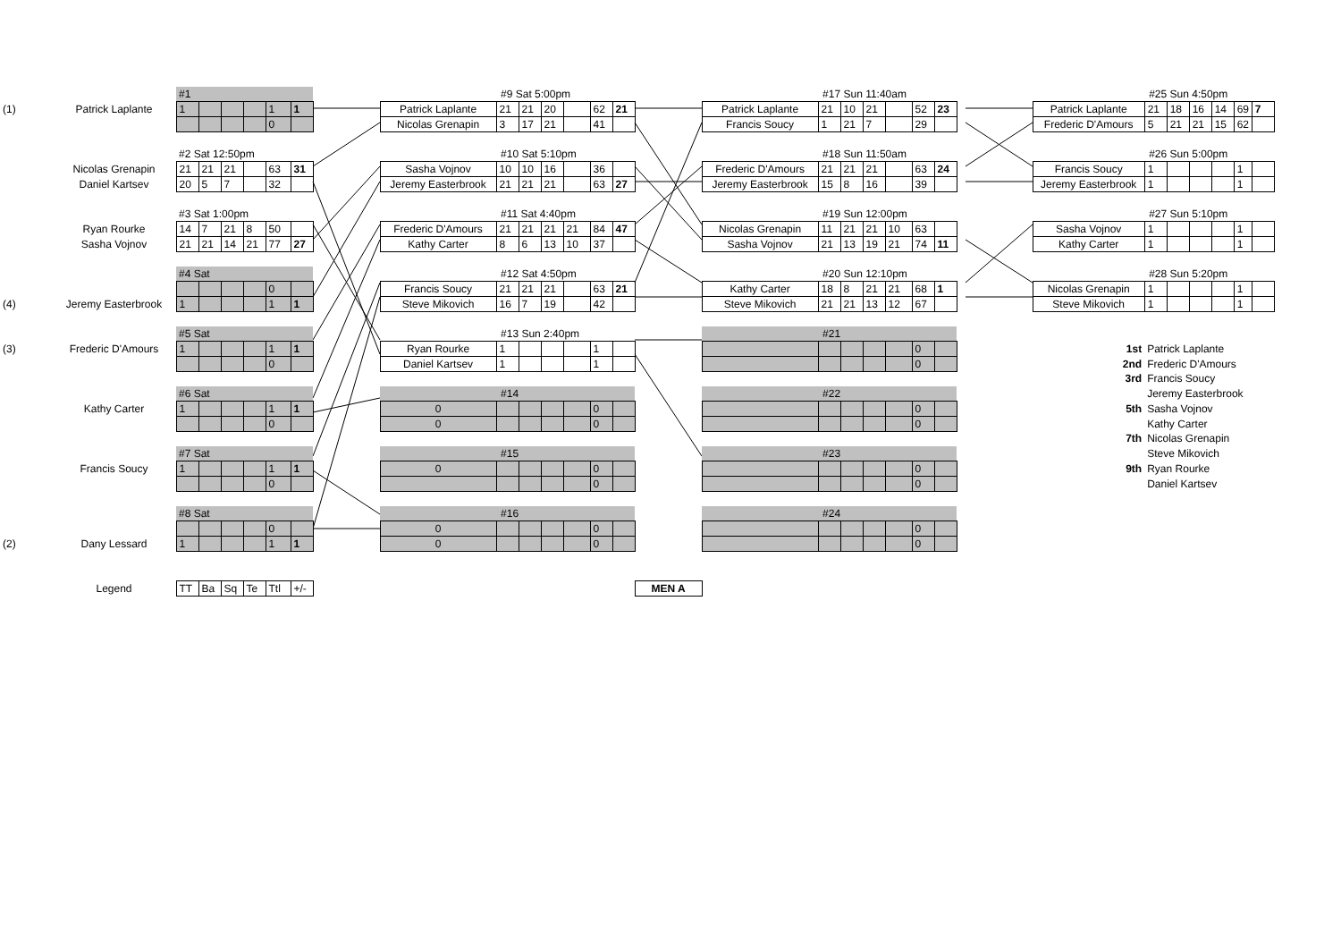| | | | | #1 | | | | | | | #9 Sat 5:00pm | | | | | | | | #17 Sun 11:40am | | | | | | | | #25 Sun 4:50pm | | | | | | | |
| (1) | | Patrick Laplante | | 1 | | | | 1 | 1 | | Patrick Laplante | 21 | 21 | 20 | | 62 | 21 | | Patrick Laplante | 21 | 10 | 21 | | 52 | 23 | | Patrick Laplante | 21 | 18 | 16 | 14 | 69 | 7 | |
| | | | | | | | | 0 | | | Nicolas Grenapin | 3 | 17 | 21 | | 41 | | | Francis Soucy | 1 | 21 | 7 | | 29 | | | Frederic D'Amours | 5 | 21 | 21 | 15 | 62 | | |
| | | | | #2 Sat 12:50pm | | | | | | | #10 Sat 5:10pm | | | | | | | | #18 Sun 11:50am | | | | | | | | #26 Sun 5:00pm | | | | | | | |
| | | Nicolas Grenapin | | 21 | 21 | 21 | | 63 | 31 | | Sasha Vojnov | 10 | 10 | 16 | | 36 | | | Frederic D'Amours | 21 | 21 | 21 | | 63 | 24 | | Francis Soucy | 1 | | | | 1 | | |
| | | Daniel Kartsev | | 20 | 5 | 7 | | 32 | | | Jeremy Easterbrook | 21 | 21 | 21 | | 63 | 27 | | Jeremy Easterbrook | 15 | 8 | 16 | | 39 | | | Jeremy Easterbrook | 1 | | | | 1 | | |
| | | | | #3 Sat 1:00pm | | | | | | | #11 Sat 4:40pm | | | | | | | | #19 Sun 12:00pm | | | | | | | | #27 Sun 5:10pm | | | | | | | |
| | | Ryan Rourke | | 14 | 7 | 21 | 8 | 50 | | | Frederic D'Amours | 21 | 21 | 21 | 21 | 84 | 47 | | Nicolas Grenapin | 11 | 21 | 21 | 10 | 63 | | | Sasha Vojnov | 1 | | | | 1 | | |
| | | Sasha Vojnov | | 21 | 21 | 14 | 21 | 77 | 27 | | Kathy Carter | 8 | 6 | 13 | 10 | 37 | | | Sasha Vojnov | 21 | 13 | 19 | 21 | 74 | 11 | | Kathy Carter | 1 | | | | 1 | | |
| | | | | #4 Sat | | | | | | | #12 Sat 4:50pm | | | | | | | | #20 Sun 12:10pm | | | | | | | | #28 Sun 5:20pm | | | | | | | |
| | | | | | | | | 0 | | | Francis Soucy | 21 | 21 | 21 | | 63 | 21 | | Kathy Carter | 18 | 8 | 21 | 21 | 68 | 1 | | Nicolas Grenapin | 1 | | | | 1 | | |
| (4) | | Jeremy Easterbrook | | 1 | | | | 1 | 1 | | Steve Mikovich | 16 | 7 | 19 | | 42 | | | Steve Mikovich | 21 | 21 | 13 | 12 | 67 | | | Steve Mikovich | 1 | | | | 1 | | |
| | | | | #5 Sat | | | | | | | #13 Sun 2:40pm | | | | | | | | #21 | | | | | | | | | | | | | | | |
| (3) | | Frederic D'Amours | | 1 | | | | 1 | 1 | | Ryan Rourke | 1 | | | | 1 | | | | | | | | 0 | | | 1st | Patrick Laplante | | | | | | |
| | | | | | | | | 0 | | | Daniel Kartsev | 1 | | | | 1 | | | | | | | | 0 | | | 2nd | Frederic D'Amours | | | | | | |
| | | | | | | | | | | | | | | | | | | | | | | | | | | | 3rd | Francis Soucy | | | | | | |
| | | | | #6 Sat | | | | | | | #14 | | | | | | | | #22 | | | | | | | | | Jeremy Easterbrook | | | | | | |
| | | Kathy Carter | | 1 | | | | 1 | 1 | | 0 | | | | | 0 | | | | | | | | 0 | | | 5th | Sasha Vojnov | | | | | | |
| | | | | | | | | 0 | | | 0 | | | | | 0 | | | | | | | | 0 | | | | Kathy Carter | | | | | | |
| | | | | | | | | | | | | | | | | | | | | | | | | | | | 7th | Nicolas Grenapin | | | | | | |
| | | | | #7 Sat | | | | | | | #15 | | | | | | | | #23 | | | | | | | | | Steve Mikovich | | | | | | |
| | | Francis Soucy | | 1 | | | | 1 | 1 | | 0 | | | | | 0 | | | | | | | | 0 | | | 9th | Ryan Rourke | | | | | | |
| | | | | | | | | 0 | | | | | | | | 0 | | | | | | | | 0 | | | | Daniel Kartsev | | | | | | |
| | | | | #8 Sat | | | | | | | #16 | | | | | | | | #24 | | | | | | | | | | | | | | | |
| | | | | | | | | 0 | | | 0 | | | | | 0 | | | | | | | | 0 | | | | | | | | | | |
| (2) | | Dany Lessard | | 1 | | | | 1 | 1 | | 0 | | | | | 0 | | | | | | | | 0 | | | | | | | | | | |
| | | Legend | | TT | Ba | Sq | Te | Ttl | +/- | | | | | | | | | MEN A | | | | | | | | | | | | | | | | |